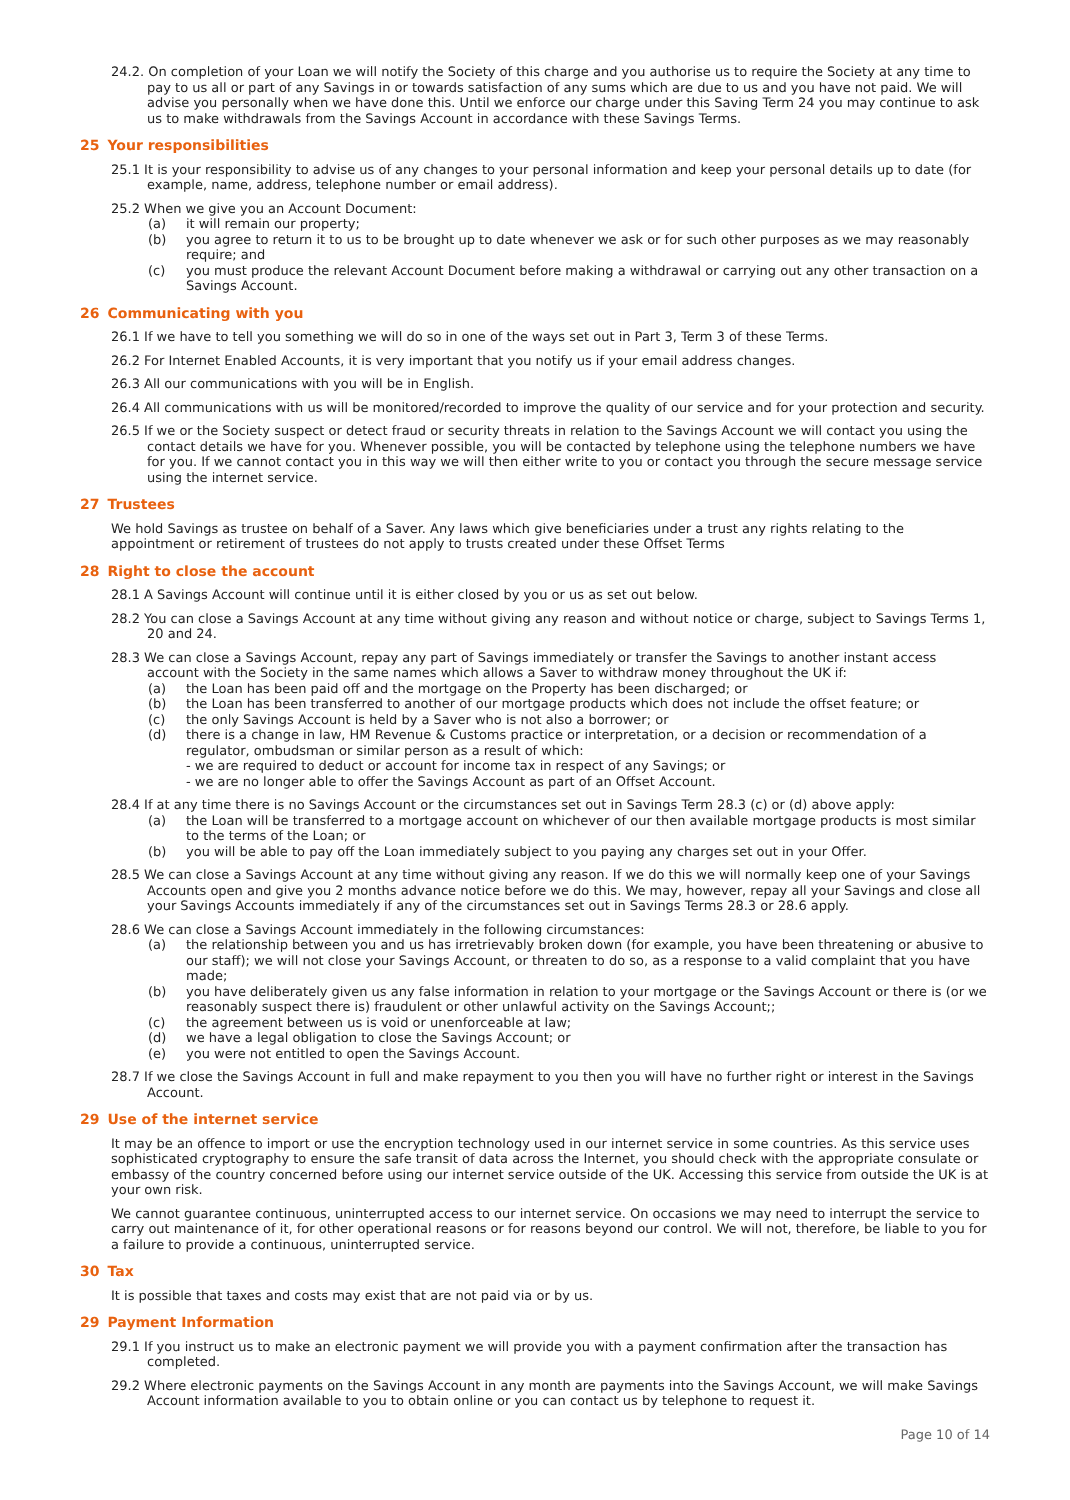24.2. On completion of your Loan we will notify the Society of this charge and you authorise us to require the Society at any time to pay to us all or part of any Savings in or towards satisfaction of any sums which are due to us and you have not paid. We will advise you personally when we have done this. Until we enforce our charge under this Saving Term 24 you may continue to ask us to make withdrawals from the Savings Account in accordance with these Savings Terms.
25 Your responsibilities
25.1 It is your responsibility to advise us of any changes to your personal information and keep your personal details up to date (for example, name, address, telephone number or email address).
25.2 When we give you an Account Document:
(a) it will remain our property;
(b) you agree to return it to us to be brought up to date whenever we ask or for such other purposes as we may reasonably require; and
(c) you must produce the relevant Account Document before making a withdrawal or carrying out any other transaction on a Savings Account.
26 Communicating with you
26.1 If we have to tell you something we will do so in one of the ways set out in Part 3, Term 3 of these Terms.
26.2 For Internet Enabled Accounts, it is very important that you notify us if your email address changes.
26.3 All our communications with you will be in English.
26.4 All communications with us will be monitored/recorded to improve the quality of our service and for your protection and security.
26.5 If we or the Society suspect or detect fraud or security threats in relation to the Savings Account we will contact you using the contact details we have for you. Whenever possible, you will be contacted by telephone using the telephone numbers we have for you. If we cannot contact you in this way we will then either write to you or contact you through the secure message service using the internet service.
27 Trustees
We hold Savings as trustee on behalf of a Saver. Any laws which give beneficiaries under a trust any rights relating to the appointment or retirement of trustees do not apply to trusts created under these Offset Terms
28 Right to close the account
28.1 A Savings Account will continue until it is either closed by you or us as set out below.
28.2 You can close a Savings Account at any time without giving any reason and without notice or charge, subject to Savings Terms 1, 20 and 24.
28.3 We can close a Savings Account, repay any part of Savings immediately or transfer the Savings to another instant access account with the Society in the same names which allows a Saver to withdraw money throughout the UK if:
(a) the Loan has been paid off and the mortgage on the Property has been discharged; or
(b) the Loan has been transferred to another of our mortgage products which does not include the offset feature; or
(c) the only Savings Account is held by a Saver who is not also a borrower; or
(d) there is a change in law, HM Revenue & Customs practice or interpretation, or a decision or recommendation of a regulator, ombudsman or similar person as a result of which:
- we are required to deduct or account for income tax in respect of any Savings; or
- we are no longer able to offer the Savings Account as part of an Offset Account.
28.4 If at any time there is no Savings Account or the circumstances set out in Savings Term 28.3 (c) or (d) above apply:
(a) the Loan will be transferred to a mortgage account on whichever of our then available mortgage products is most similar to the terms of the Loan; or
(b) you will be able to pay off the Loan immediately subject to you paying any charges set out in your Offer.
28.5 We can close a Savings Account at any time without giving any reason. If we do this we will normally keep one of your Savings Accounts open and give you 2 months advance notice before we do this. We may, however, repay all your Savings and close all your Savings Accounts immediately if any of the circumstances set out in Savings Terms 28.3 or 28.6 apply.
28.6 We can close a Savings Account immediately in the following circumstances:
(a) the relationship between you and us has irretrievably broken down (for example, you have been threatening or abusive to our staff); we will not close your Savings Account, or threaten to do so, as a response to a valid complaint that you have made;
(b) you have deliberately given us any false information in relation to your mortgage or the Savings Account or there is (or we reasonably suspect there is) fraudulent or other unlawful activity on the Savings Account;;
(c) the agreement between us is void or unenforceable at law;
(d) we have a legal obligation to close the Savings Account; or
(e) you were not entitled to open the Savings Account.
28.7 If we close the Savings Account in full and make repayment to you then you will have no further right or interest in the Savings Account.
29 Use of the internet service
It may be an offence to import or use the encryption technology used in our internet service in some countries. As this service uses sophisticated cryptography to ensure the safe transit of data across the Internet, you should check with the appropriate consulate or embassy of the country concerned before using our internet service outside of the UK. Accessing this service from outside the UK is at your own risk.
We cannot guarantee continuous, uninterrupted access to our internet service. On occasions we may need to interrupt the service to carry out maintenance of it, for other operational reasons or for reasons beyond our control. We will not, therefore, be liable to you for a failure to provide a continuous, uninterrupted service.
30 Tax
It is possible that taxes and costs may exist that are not paid via or by us.
29 Payment Information
29.1 If you instruct us to make an electronic payment we will provide you with a payment confirmation after the transaction has completed.
29.2 Where electronic payments on the Savings Account in any month are payments into the Savings Account, we will make Savings Account information available to you to obtain online or you can contact us by telephone to request it.
Page 10 of 14